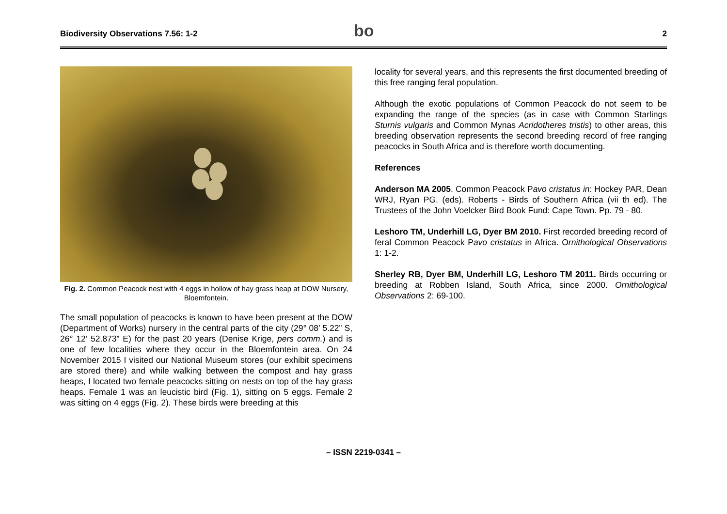Biodiversity Observations 7.56: 1-2 bo 2
Fig. 2. Common Peacock nest with 4 eggs in hollow of hay grass heap at DOW Nursery, Bloemfontein.
The small population of peacocks is known to have been present at the DOW (Department of Works) nursery in the central parts of the city (29° 08’ 5.22” S, 26° 12’ 52.873” E) for the past 20 years (Denise Krige, pers comm.) and is one of few localities where they occur in the Bloemfontein area. On 24 November 2015 I visited our National Museum stores (our exhibit specimens are stored there) and while walking between the compost and hay grass heaps, I located two female peacocks sitting on nests on top of the hay grass heaps. Female 1 was an leucistic bird (Fig. 1), sitting on 5 eggs. Female 2 was sitting on 4 eggs (Fig. 2). These birds were breeding at this
locality for several years, and this represents the first documented breeding of this free ranging feral population.
Although the exotic populations of Common Peacock do not seem to be expanding the range of the species (as in case with Common Starlings Sturnis vulgaris and Common Mynas Acridotheres tristis) to other areas, this breeding observation represents the second breeding record of free ranging peacocks in South Africa and is therefore worth documenting.
References
Anderson MA 2005. Common Peacock Pavo cristatus in: Hockey PAR, Dean WRJ, Ryan PG. (eds). Roberts - Birds of Southern Africa (vii th ed). The Trustees of the John Voelcker Bird Book Fund: Cape Town. Pp. 79 - 80.
Leshoro TM, Underhill LG, Dyer BM 2010. First recorded breeding record of feral Common Peacock Pavo cristatus in Africa. Ornithological Observations 1: 1-2.
Sherley RB, Dyer BM, Underhill LG, Leshoro TM 2011. Birds occurring or breeding at Robben Island, South Africa, since 2000. Ornithological Observations 2: 69-100.
– ISSN 2219-0341 –